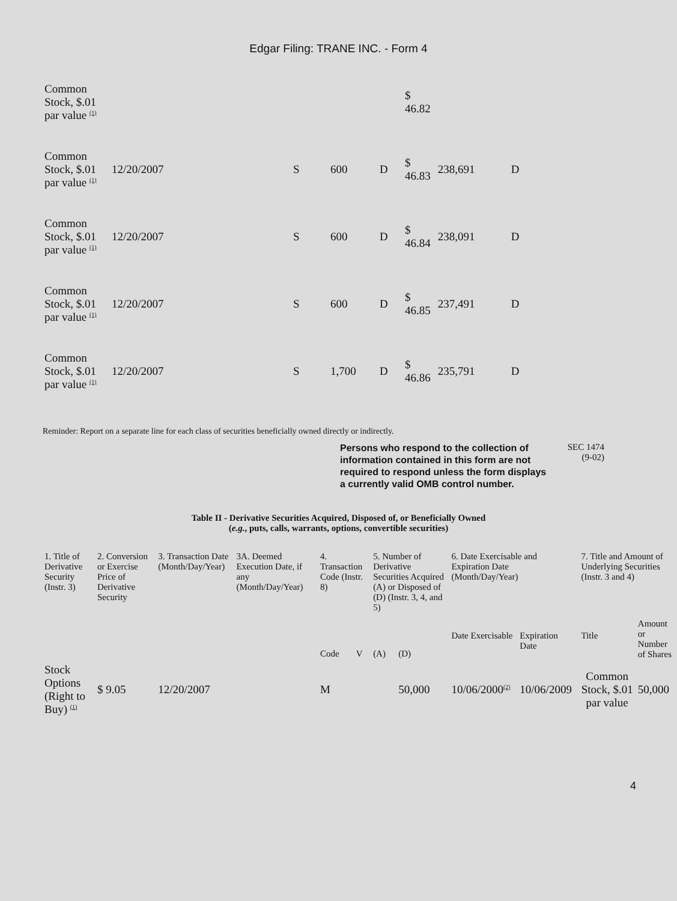Edgar Filing: TRANE INC. - Form 4
| Common Stock, $.01 par value <sup>(1)</sup> | | | | | $ 46.82 | | |
| Common Stock, $.01 par value <sup>(1)</sup> | 12/20/2007 | S | 600 | D | $ 46.83 | 238,691 | D |
| Common Stock, $.01 par value <sup>(1)</sup> | 12/20/2007 | S | 600 | D | $ 46.84 | 238,091 | D |
| Common Stock, $.01 par value <sup>(1)</sup> | 12/20/2007 | S | 600 | D | $ 46.85 | 237,491 | D |
| Common Stock, $.01 par value <sup>(1)</sup> | 12/20/2007 | S | 1,700 | D | $ 46.86 | 235,791 | D |
Reminder: Report on a separate line for each class of securities beneficially owned directly or indirectly.
Persons who respond to the collection of information contained in this form are not required to respond unless the form displays a currently valid OMB control number.
SEC 1474
(9-02)
Table II - Derivative Securities Acquired, Disposed of, or Beneficially Owned
(e.g., puts, calls, warrants, options, convertible securities)
| 1. Title of Derivative Security (Instr. 3) | 2. Conversion or Exercise Price of Derivative Security | 3. Transaction Date (Month/Day/Year) | 3A. Deemed Execution Date, if any (Month/Day/Year) | 4. Transaction Code (Instr. 8) | | 5. Number of Derivative Securities Acquired (A) or Disposed of (D) (Instr. 3, 4, and 5) | | 6. Date Exercisable and Expiration Date (Month/Day/Year) | | 7. Title and Amount of Underlying Securities (Instr. 3 and 4) | |
| --- | --- | --- | --- | --- | --- | --- | --- | --- | --- | --- | --- |
| | | | | Code | V | (A) | (D) | Date Exercisable | Expiration Date | Title | Amount or Number of Shares |
| Stock Options (Right to Buy) <sup>(1)</sup> | $ 9.05 | 12/20/2007 | | M | | | 50,000 | 10/06/2000<sup>(2)</sup> | 10/06/2009 | Common Stock, $.01 par value | 50,000 |
4